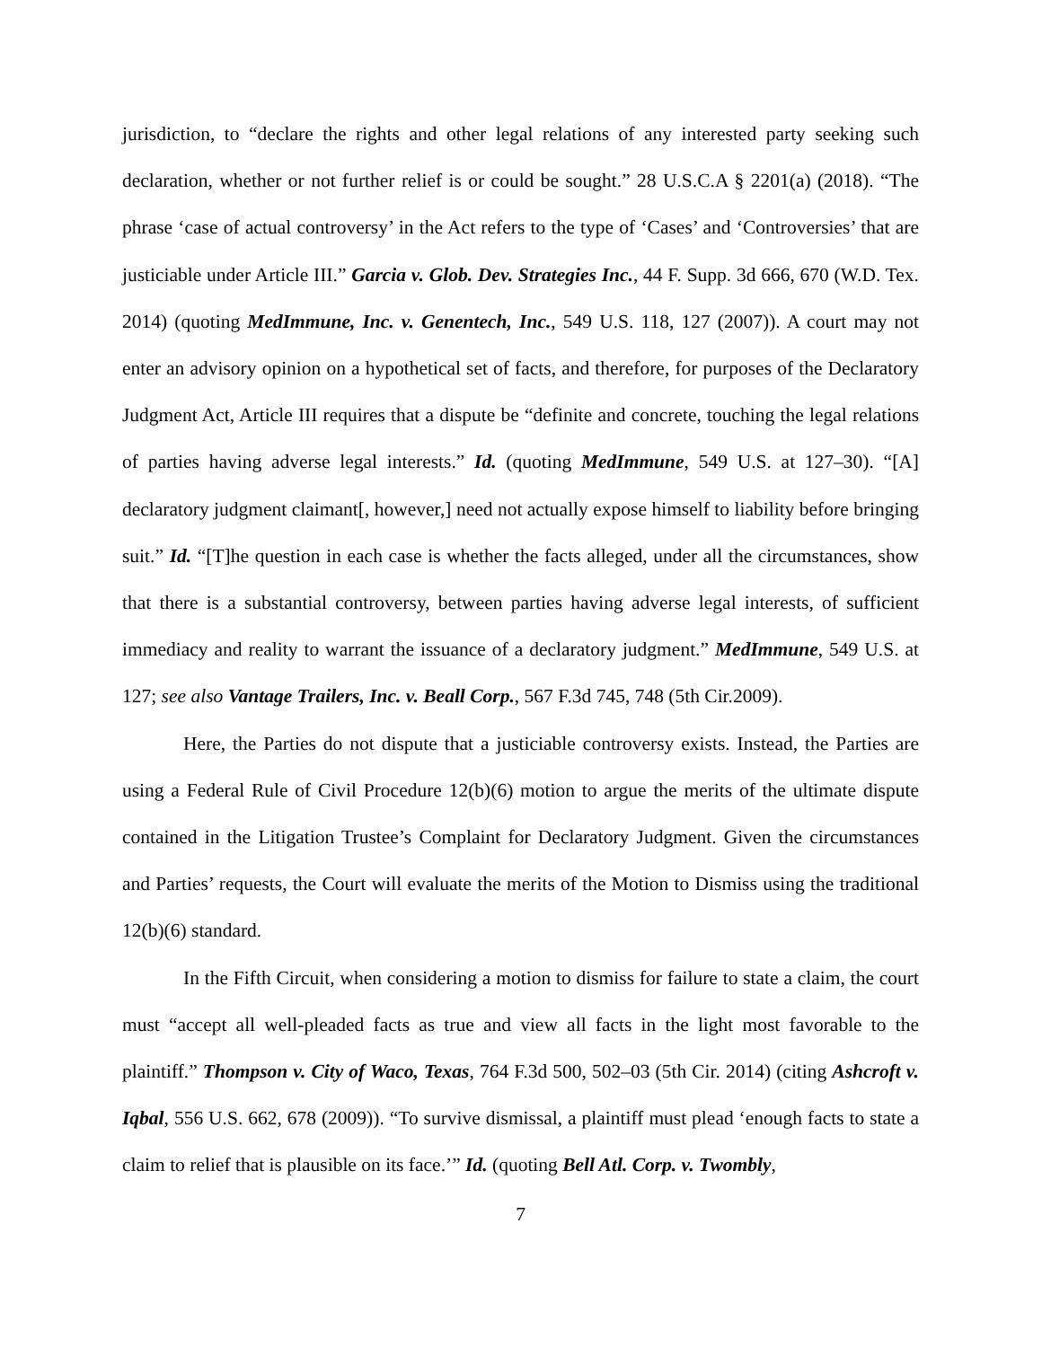jurisdiction, to “declare the rights and other legal relations of any interested party seeking such declaration, whether or not further relief is or could be sought.” 28 U.S.C.A § 2201(a) (2018). “The phrase ‘case of actual controversy’ in the Act refers to the type of ‘Cases’ and ‘Controversies’ that are justiciable under Article III.” Garcia v. Glob. Dev. Strategies Inc., 44 F. Supp. 3d 666, 670 (W.D. Tex. 2014) (quoting MedImmune, Inc. v. Genentech, Inc., 549 U.S. 118, 127 (2007)). A court may not enter an advisory opinion on a hypothetical set of facts, and therefore, for purposes of the Declaratory Judgment Act, Article III requires that a dispute be “definite and concrete, touching the legal relations of parties having adverse legal interests.” Id. (quoting MedImmune, 549 U.S. at 127–30). “[A] declaratory judgment claimant[, however,] need not actually expose himself to liability before bringing suit.” Id. “[T]he question in each case is whether the facts alleged, under all the circumstances, show that there is a substantial controversy, between parties having adverse legal interests, of sufficient immediacy and reality to warrant the issuance of a declaratory judgment.” MedImmune, 549 U.S. at 127; see also Vantage Trailers, Inc. v. Beall Corp., 567 F.3d 745, 748 (5th Cir.2009).
Here, the Parties do not dispute that a justiciable controversy exists. Instead, the Parties are using a Federal Rule of Civil Procedure 12(b)(6) motion to argue the merits of the ultimate dispute contained in the Litigation Trustee’s Complaint for Declaratory Judgment. Given the circumstances and Parties’ requests, the Court will evaluate the merits of the Motion to Dismiss using the traditional 12(b)(6) standard.
In the Fifth Circuit, when considering a motion to dismiss for failure to state a claim, the court must “accept all well-pleaded facts as true and view all facts in the light most favorable to the plaintiff.” Thompson v. City of Waco, Texas, 764 F.3d 500, 502–03 (5th Cir. 2014) (citing Ashcroft v. Iqbal, 556 U.S. 662, 678 (2009)). “To survive dismissal, a plaintiff must plead ‘enough facts to state a claim to relief that is plausible on its face.’” Id. (quoting Bell Atl. Corp. v. Twombly,
7